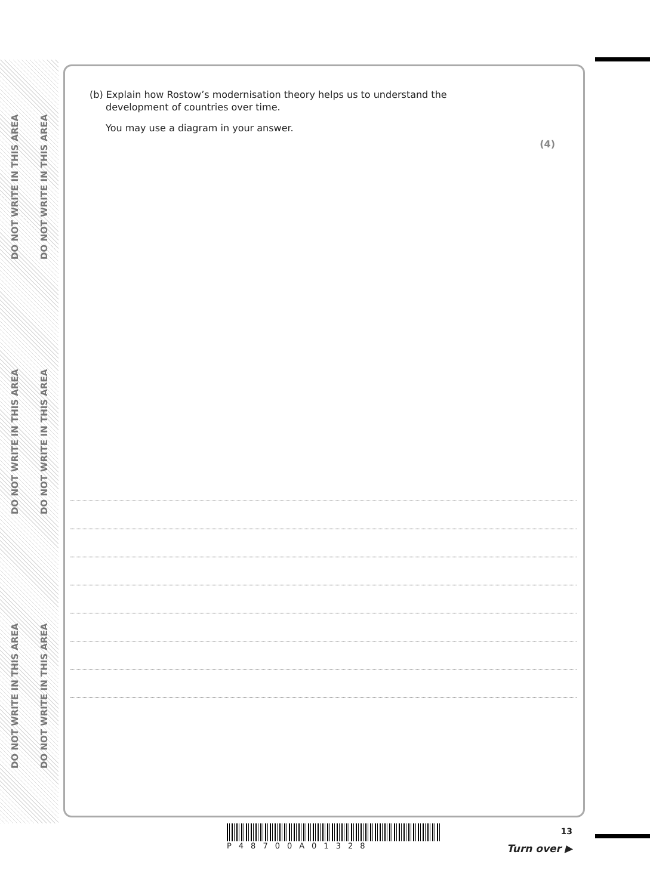DO NOT WRITE IN THIS AREA DO NOT WRITE IN THIS AREA DO NOT WRITE IN THIS AREA
DO NOT WRITE IN THIS AREA DO NOT WRITE IN THIS AREA DO NOT WRITE IN THIS AREA
(b) Explain how Rostow’s modernisation theory helps us to understand the
development of countries over time.
You may use a diagram in your answer.
(4)
P48700A01328 13
Turn over ▶